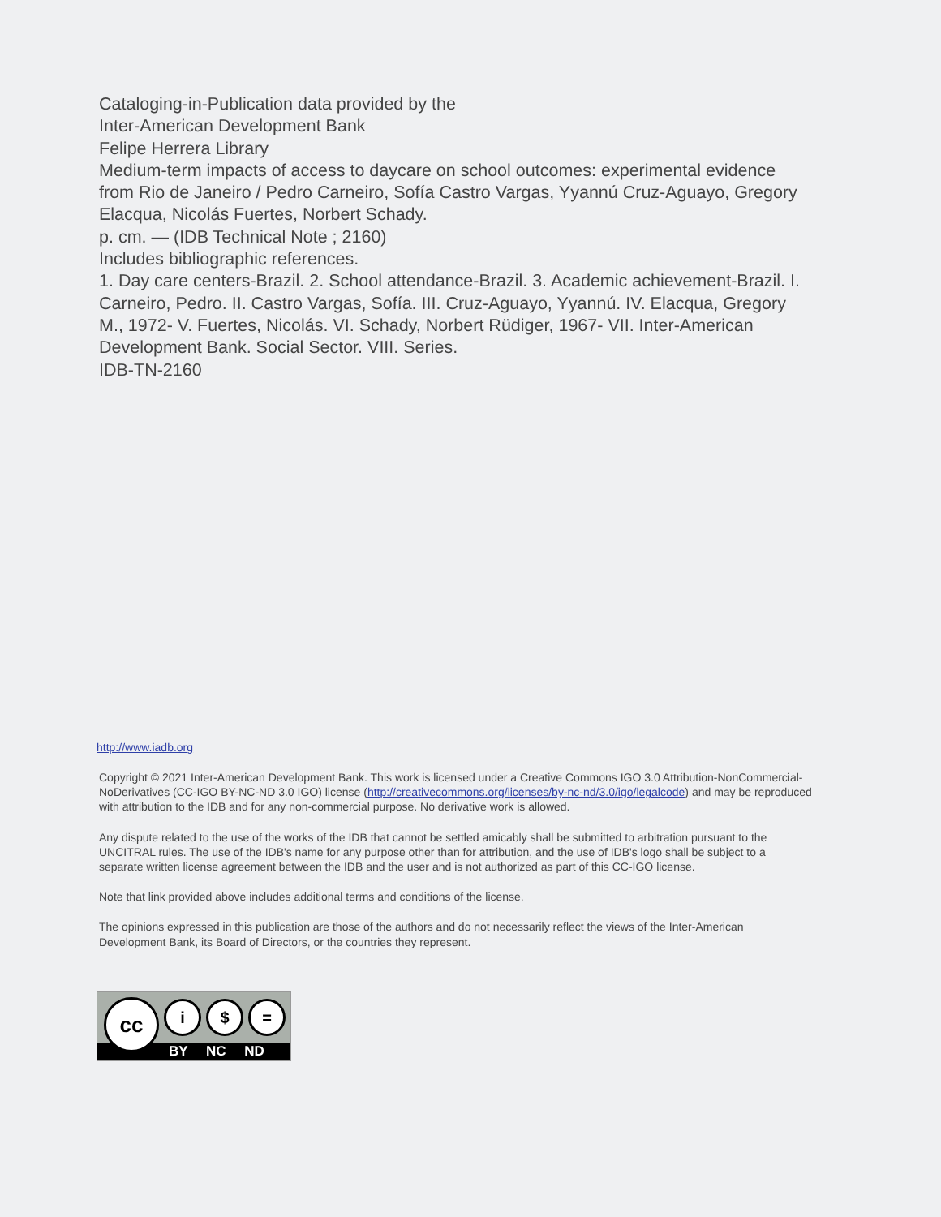Cataloging-in-Publication data provided by the
Inter-American Development Bank
Felipe Herrera Library
Medium-term impacts of access to daycare on school outcomes: experimental evidence from Rio de Janeiro / Pedro Carneiro, Sofía Castro Vargas, Yyannú Cruz-Aguayo, Gregory Elacqua, Nicolás Fuertes, Norbert Schady.
p. cm. — (IDB Technical Note ; 2160)
Includes bibliographic references.
1. Day care centers-Brazil. 2. School attendance-Brazil. 3. Academic achievement-Brazil. I. Carneiro, Pedro. II. Castro Vargas, Sofía. III. Cruz-Aguayo, Yyannú. IV. Elacqua, Gregory M., 1972- V. Fuertes, Nicolás. VI. Schady, Norbert Rüdiger, 1967- VII. Inter-American Development Bank. Social Sector. VIII. Series.
IDB-TN-2160
http://www.iadb.org
Copyright © 2021 Inter-American Development Bank. This work is licensed under a Creative Commons IGO 3.0 Attribution-NonCommercial-NoDerivatives (CC-IGO BY-NC-ND 3.0 IGO) license (http://creativecommons.org/licenses/by-nc-nd/3.0/igo/legalcode) and may be reproduced with attribution to the IDB and for any non-commercial purpose. No derivative work is allowed.
Any dispute related to the use of the works of the IDB that cannot be settled amicably shall be submitted to arbitration pursuant to the UNCITRAL rules. The use of the IDB's name for any purpose other than for attribution, and the use of IDB's logo shall be subject to a separate written license agreement between the IDB and the user and is not authorized as part of this CC-IGO license.
Note that link provided above includes additional terms and conditions of the license.
The opinions expressed in this publication are those of the authors and do not necessarily reflect the views of the Inter-American Development Bank, its Board of Directors, or the countries they represent.
cc i $ =
BY NC ND